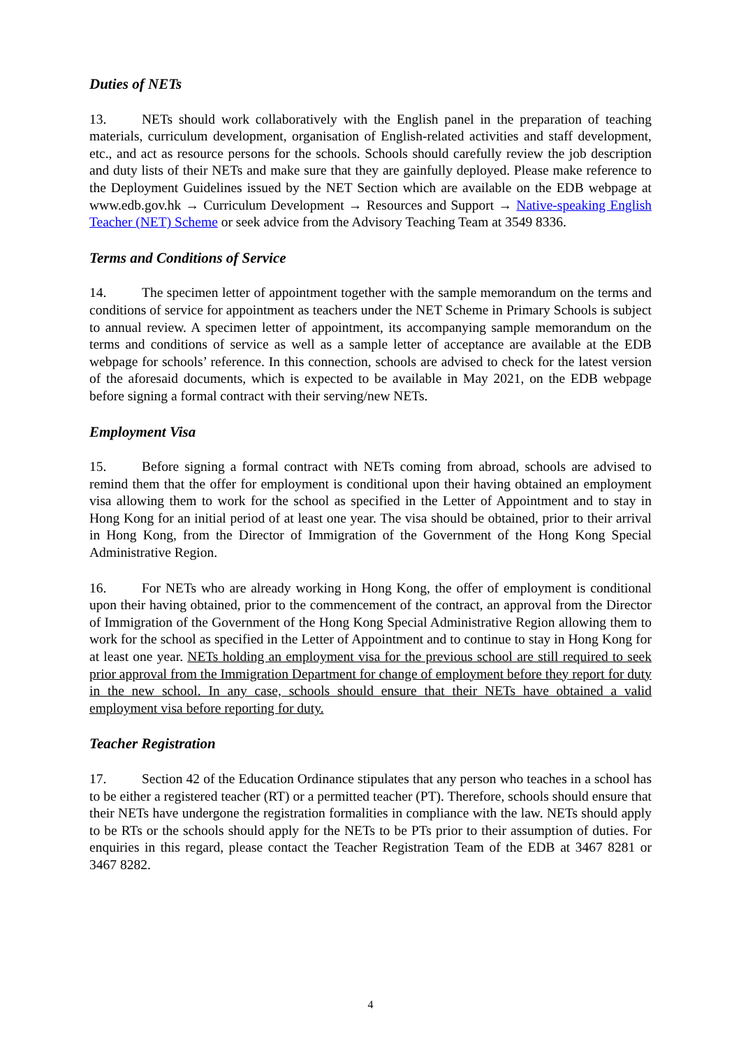Duties of NETs
13. NETs should work collaboratively with the English panel in the preparation of teaching materials, curriculum development, organisation of English-related activities and staff development, etc., and act as resource persons for the schools. Schools should carefully review the job description and duty lists of their NETs and make sure that they are gainfully deployed. Please make reference to the Deployment Guidelines issued by the NET Section which are available on the EDB webpage at www.edb.gov.hk → Curriculum Development → Resources and Support → Native-speaking English Teacher (NET) Scheme or seek advice from the Advisory Teaching Team at 3549 8336.
Terms and Conditions of Service
14. The specimen letter of appointment together with the sample memorandum on the terms and conditions of service for appointment as teachers under the NET Scheme in Primary Schools is subject to annual review. A specimen letter of appointment, its accompanying sample memorandum on the terms and conditions of service as well as a sample letter of acceptance are available at the EDB webpage for schools’ reference. In this connection, schools are advised to check for the latest version of the aforesaid documents, which is expected to be available in May 2021, on the EDB webpage before signing a formal contract with their serving/new NETs.
Employment Visa
15. Before signing a formal contract with NETs coming from abroad, schools are advised to remind them that the offer for employment is conditional upon their having obtained an employment visa allowing them to work for the school as specified in the Letter of Appointment and to stay in Hong Kong for an initial period of at least one year. The visa should be obtained, prior to their arrival in Hong Kong, from the Director of Immigration of the Government of the Hong Kong Special Administrative Region.
16. For NETs who are already working in Hong Kong, the offer of employment is conditional upon their having obtained, prior to the commencement of the contract, an approval from the Director of Immigration of the Government of the Hong Kong Special Administrative Region allowing them to work for the school as specified in the Letter of Appointment and to continue to stay in Hong Kong for at least one year. NETs holding an employment visa for the previous school are still required to seek prior approval from the Immigration Department for change of employment before they report for duty in the new school. In any case, schools should ensure that their NETs have obtained a valid employment visa before reporting for duty.
Teacher Registration
17. Section 42 of the Education Ordinance stipulates that any person who teaches in a school has to be either a registered teacher (RT) or a permitted teacher (PT). Therefore, schools should ensure that their NETs have undergone the registration formalities in compliance with the law. NETs should apply to be RTs or the schools should apply for the NETs to be PTs prior to their assumption of duties. For enquiries in this regard, please contact the Teacher Registration Team of the EDB at 3467 8281 or 3467 8282.
4